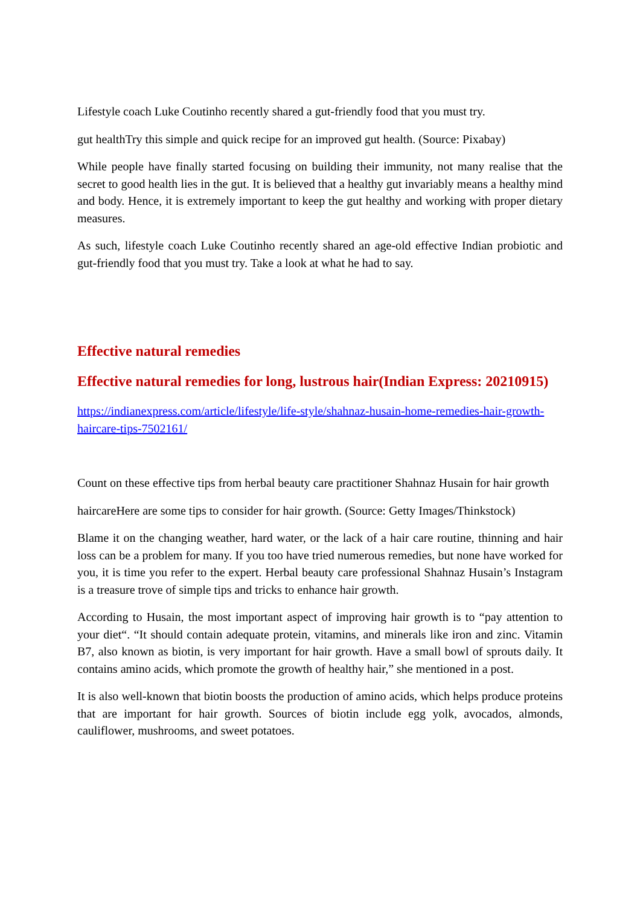Lifestyle coach Luke Coutinho recently shared a gut-friendly food that you must try.
gut healthTry this simple and quick recipe for an improved gut health. (Source: Pixabay)
While people have finally started focusing on building their immunity, not many realise that the secret to good health lies in the gut. It is believed that a healthy gut invariably means a healthy mind and body. Hence, it is extremely important to keep the gut healthy and working with proper dietary measures.
As such, lifestyle coach Luke Coutinho recently shared an age-old effective Indian probiotic and gut-friendly food that you must try. Take a look at what he had to say.
Effective natural remedies
Effective natural remedies for long, lustrous hair(Indian Express: 20210915)
https://indianexpress.com/article/lifestyle/life-style/shahnaz-husain-home-remedies-hair-growth-haircare-tips-7502161/
Count on these effective tips from herbal beauty care practitioner Shahnaz Husain for hair growth
haircareHere are some tips to consider for hair growth. (Source: Getty Images/Thinkstock)
Blame it on the changing weather, hard water, or the lack of a hair care routine, thinning and hair loss can be a problem for many. If you too have tried numerous remedies, but none have worked for you, it is time you refer to the expert. Herbal beauty care professional Shahnaz Husain’s Instagram is a treasure trove of simple tips and tricks to enhance hair growth.
According to Husain, the most important aspect of improving hair growth is to “pay attention to your diet“. “It should contain adequate protein, vitamins, and minerals like iron and zinc. Vitamin B7, also known as biotin, is very important for hair growth. Have a small bowl of sprouts daily. It contains amino acids, which promote the growth of healthy hair,” she mentioned in a post.
It is also well-known that biotin boosts the production of amino acids, which helps produce proteins that are important for hair growth. Sources of biotin include egg yolk, avocados, almonds, cauliflower, mushrooms, and sweet potatoes.